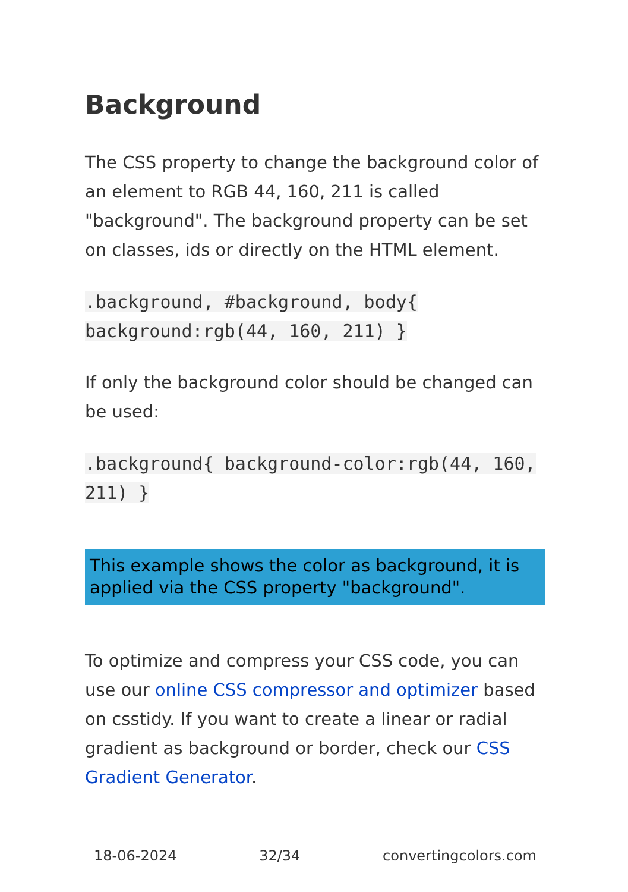Background
The CSS property to change the background color of an element to RGB 44, 160, 211 is called "background". The background property can be set on classes, ids or directly on the HTML element.
.background, #background, body{
background:rgb(44, 160, 211) }
If only the background color should be changed can be used:
.background{ background-color:rgb(44, 160,
211) }
This example shows the color as background, it is applied via the CSS property "background".
To optimize and compress your CSS code, you can use our online CSS compressor and optimizer based on csstidy. If you want to create a linear or radial gradient as background or border, check our CSS Gradient Generator.
18-06-2024 32/34 convertingcolors.com